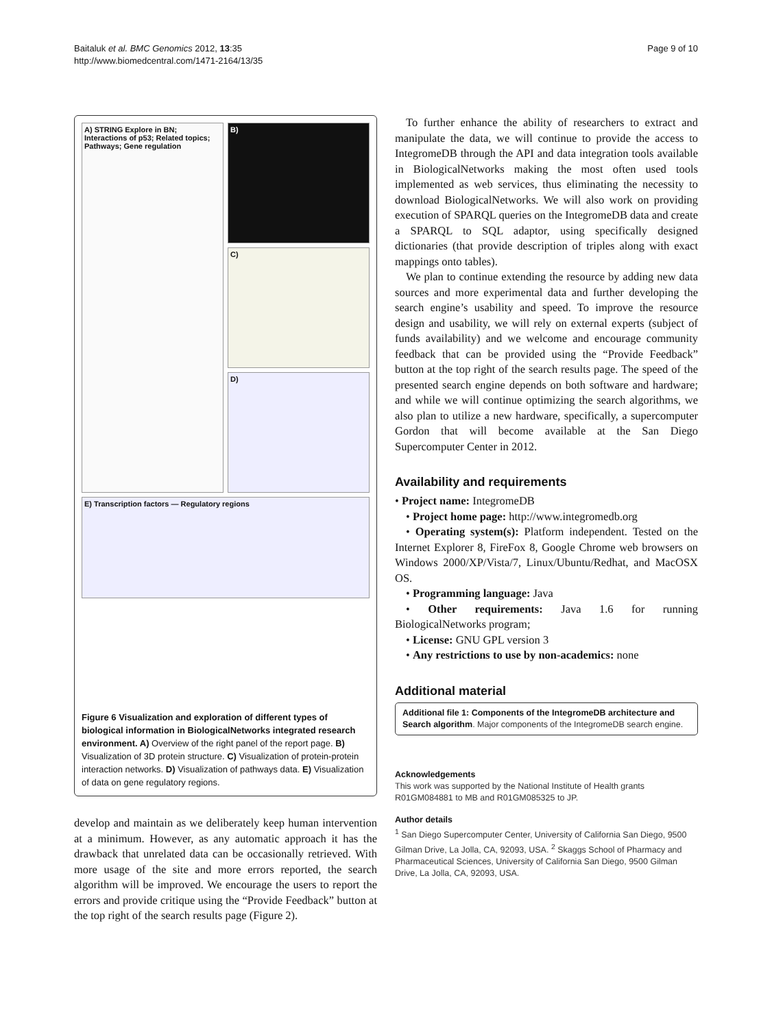Baitaluk et al. BMC Genomics 2012, 13:35
http://www.biomedcentral.com/1471-2164/13/35
Page 9 of 10
A) STRING Explore in BN; Interactions of p53; Related topics; Pathways; Gene regulation
B)
C)
D)
E) Transcription factors — Regulatory regions
Figure 6 Visualization and exploration of different types of biological information in BiologicalNetworks integrated research environment. A) Overview of the right panel of the report page. B) Visualization of 3D protein structure. C) Visualization of protein-protein interaction networks. D) Visualization of pathways data. E) Visualization of data on gene regulatory regions.
develop and maintain as we deliberately keep human intervention at a minimum. However, as any automatic approach it has the drawback that unrelated data can be occasionally retrieved. With more usage of the site and more errors reported, the search algorithm will be improved. We encourage the users to report the errors and provide critique using the “Provide Feedback” button at the top right of the search results page (Figure 2).
To further enhance the ability of researchers to extract and manipulate the data, we will continue to provide the access to IntegromeDB through the API and data integration tools available in BiologicalNetworks making the most often used tools implemented as web services, thus eliminating the necessity to download BiologicalNetworks. We will also work on providing execution of SPARQL queries on the IntegromeDB data and create a SPARQL to SQL adaptor, using specifically designed dictionaries (that provide description of triples along with exact mappings onto tables).
We plan to continue extending the resource by adding new data sources and more experimental data and further developing the search engine’s usability and speed. To improve the resource design and usability, we will rely on external experts (subject of funds availability) and we welcome and encourage community feedback that can be provided using the “Provide Feedback” button at the top right of the search results page. The speed of the presented search engine depends on both software and hardware; and while we will continue optimizing the search algorithms, we also plan to utilize a new hardware, specifically, a supercomputer Gordon that will become available at the San Diego Supercomputer Center in 2012.
Availability and requirements
• Project name: IntegromeDB
• Project home page: http://www.integromedb.org
• Operating system(s): Platform independent. Tested on the Internet Explorer 8, FireFox 8, Google Chrome web browsers on Windows 2000/XP/Vista/7, Linux/Ubuntu/Redhat, and MacOSX OS.
• Programming language: Java
• Other requirements: Java 1.6 for running BiologicalNetworks program;
• License: GNU GPL version 3
• Any restrictions to use by non-academics: none
Additional material
Additional file 1: Components of the IntegromeDB architecture and Search algorithm. Major components of the IntegromeDB search engine.
Acknowledgements
This work was supported by the National Institute of Health grants R01GM084881 to MB and R01GM085325 to JP.
Author details
<sup>1</sup> San Diego Supercomputer Center, University of California San Diego, 9500 Gilman Drive, La Jolla, CA, 92093, USA. <sup>2</sup> Skaggs School of Pharmacy and Pharmaceutical Sciences, University of California San Diego, 9500 Gilman Drive, La Jolla, CA, 92093, USA.